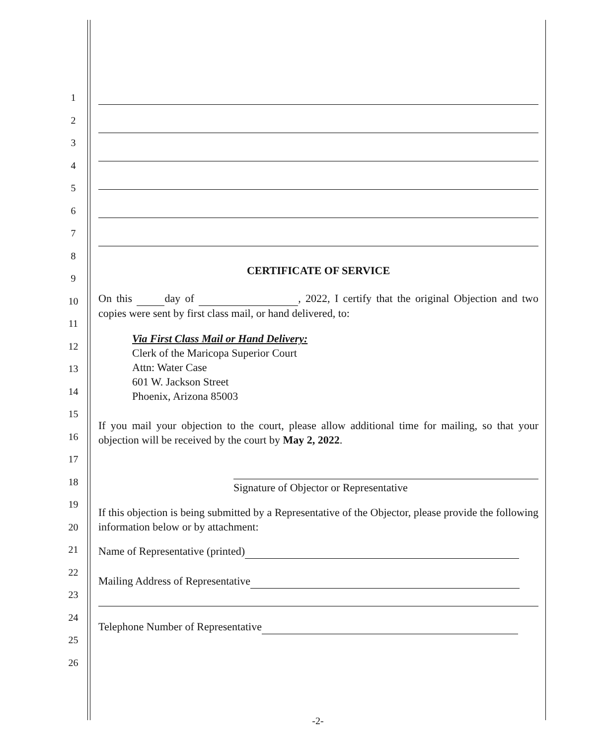1
2
3
4
5
6
7
8
9
10
11
12
13
14
15
16
17
18
19
20
21
22
23
24
25
26
CERTIFICATE OF SERVICE
On this day of , 2022, I certify that the original Objection and two copies were sent by first class mail, or hand delivered, to:
Via First Class Mail or Hand Delivery:
Clerk of the Maricopa Superior Court
Attn: Water Case
601 W. Jackson Street
Phoenix, Arizona 85003
If you mail your objection to the court, please allow additional time for mailing, so that your objection will be received by the court by May 2, 2022.
Signature of Objector or Representative
If this objection is being submitted by a Representative of the Objector, please provide the following information below or by attachment:
Name of Representative (printed)
Mailing Address of Representative
Telephone Number of Representative
-2-